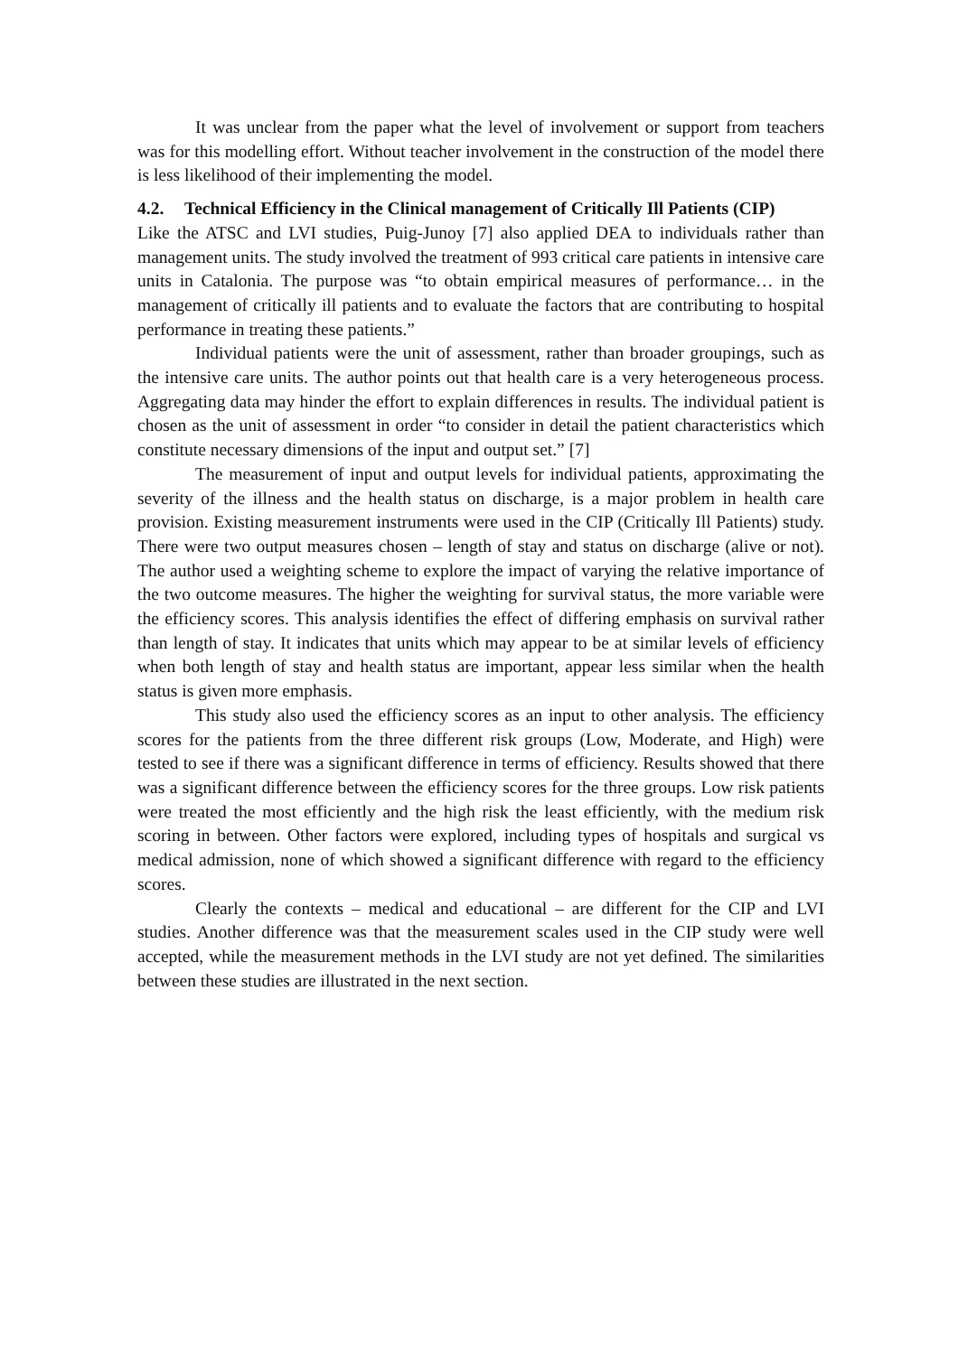It was unclear from the paper what the level of involvement or support from teachers was for this modelling effort. Without teacher involvement in the construction of the model there is less likelihood of their implementing the model.
4.2. Technical Efficiency in the Clinical management of Critically Ill Patients (CIP)
Like the ATSC and LVI studies, Puig-Junoy [7] also applied DEA to individuals rather than management units. The study involved the treatment of 993 critical care patients in intensive care units in Catalonia. The purpose was “to obtain empirical measures of performance… in the management of critically ill patients and to evaluate the factors that are contributing to hospital performance in treating these patients.”
Individual patients were the unit of assessment, rather than broader groupings, such as the intensive care units. The author points out that health care is a very heterogeneous process. Aggregating data may hinder the effort to explain differences in results. The individual patient is chosen as the unit of assessment in order “to consider in detail the patient characteristics which constitute necessary dimensions of the input and output set.” [7]
The measurement of input and output levels for individual patients, approximating the severity of the illness and the health status on discharge, is a major problem in health care provision. Existing measurement instruments were used in the CIP (Critically Ill Patients) study. There were two output measures chosen – length of stay and status on discharge (alive or not). The author used a weighting scheme to explore the impact of varying the relative importance of the two outcome measures. The higher the weighting for survival status, the more variable were the efficiency scores. This analysis identifies the effect of differing emphasis on survival rather than length of stay. It indicates that units which may appear to be at similar levels of efficiency when both length of stay and health status are important, appear less similar when the health status is given more emphasis.
This study also used the efficiency scores as an input to other analysis. The efficiency scores for the patients from the three different risk groups (Low, Moderate, and High) were tested to see if there was a significant difference in terms of efficiency. Results showed that there was a significant difference between the efficiency scores for the three groups. Low risk patients were treated the most efficiently and the high risk the least efficiently, with the medium risk scoring in between. Other factors were explored, including types of hospitals and surgical vs medical admission, none of which showed a significant difference with regard to the efficiency scores.
Clearly the contexts – medical and educational – are different for the CIP and LVI studies. Another difference was that the measurement scales used in the CIP study were well accepted, while the measurement methods in the LVI study are not yet defined. The similarities between these studies are illustrated in the next section.